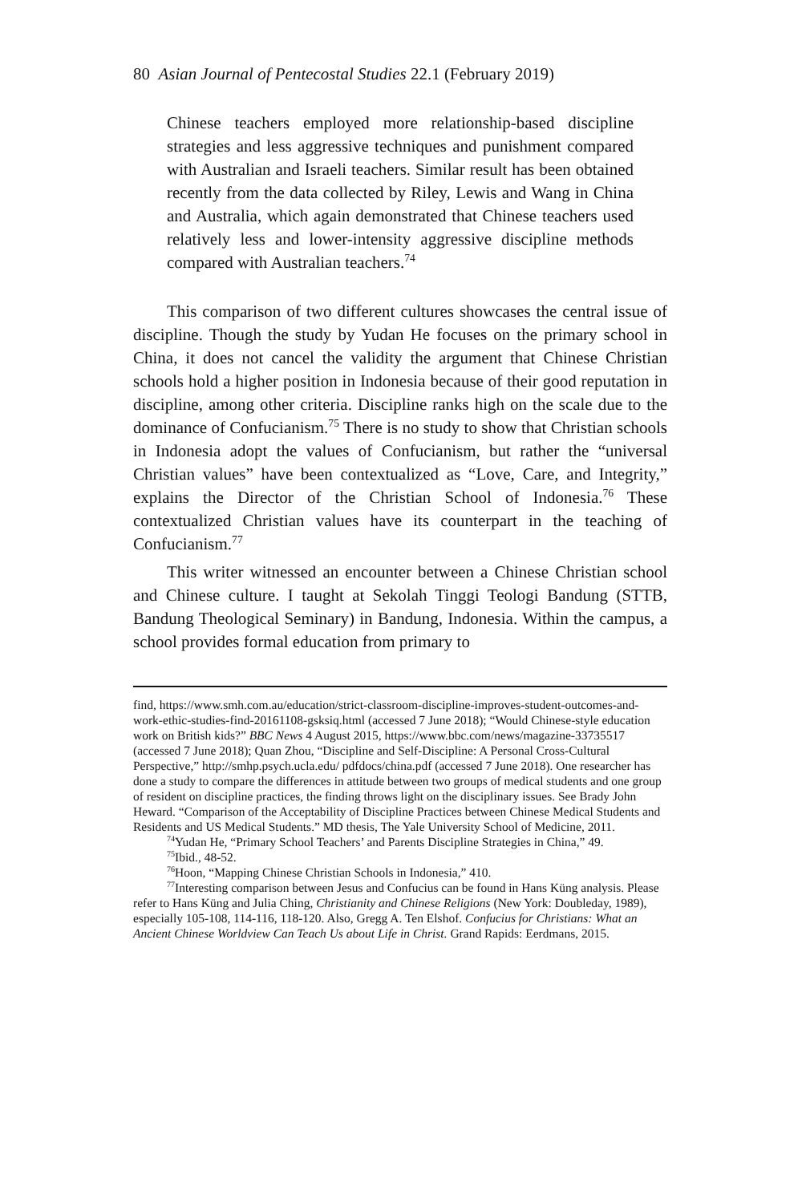80 Asian Journal of Pentecostal Studies 22.1 (February 2019)
Chinese teachers employed more relationship-based discipline strategies and less aggressive techniques and punishment compared with Australian and Israeli teachers. Similar result has been obtained recently from the data collected by Riley, Lewis and Wang in China and Australia, which again demonstrated that Chinese teachers used relatively less and lower-intensity aggressive discipline methods compared with Australian teachers.<sup>74</sup>
This comparison of two different cultures showcases the central issue of discipline. Though the study by Yudan He focuses on the primary school in China, it does not cancel the validity the argument that Chinese Christian schools hold a higher position in Indonesia because of their good reputation in discipline, among other criteria. Discipline ranks high on the scale due to the dominance of Confucianism.<sup>75</sup> There is no study to show that Christian schools in Indonesia adopt the values of Confucianism, but rather the “universal Christian values” have been contextualized as “Love, Care, and Integrity,” explains the Director of the Christian School of Indonesia.<sup>76</sup> These contextualized Christian values have its counterpart in the teaching of Confucianism.<sup>77</sup>
This writer witnessed an encounter between a Chinese Christian school and Chinese culture. I taught at Sekolah Tinggi Teologi Bandung (STTB, Bandung Theological Seminary) in Bandung, Indonesia. Within the campus, a school provides formal education from primary to
find, https://www.smh.com.au/education/strict-classroom-discipline-improves-student-outcomes-and-work-ethic-studies-find-20161108-gsksiq.html (accessed 7 June 2018); “Would Chinese-style education work on British kids?” BBC News 4 August 2015, https://www.bbc.com/news/magazine-33735517 (accessed 7 June 2018); Quan Zhou, “Discipline and Self-Discipline: A Personal Cross-Cultural Perspective,” http://smhp.psych.ucla.edu/ pdfdocs/china.pdf (accessed 7 June 2018). One researcher has done a study to compare the differences in attitude between two groups of medical students and one group of resident on discipline practices, the finding throws light on the disciplinary issues. See Brady John Heward. “Comparison of the Acceptability of Discipline Practices between Chinese Medical Students and Residents and US Medical Students.” MD thesis, The Yale University School of Medicine, 2011.
<sup>74</sup> Yudan He, “Primary School Teachers’ and Parents Discipline Strategies in China,” 49.
<sup>75</sup> Ibid., 48-52.
<sup>76</sup> Hoon, “Mapping Chinese Christian Schools in Indonesia,” 410.
<sup>77</sup> Interesting comparison between Jesus and Confucius can be found in Hans Küng analysis. Please refer to Hans Küng and Julia Ching, Christianity and Chinese Religions (New York: Doubleday, 1989), especially 105-108, 114-116, 118-120. Also, Gregg A. Ten Elshof. Confucius for Christians: What an Ancient Chinese Worldview Can Teach Us about Life in Christ. Grand Rapids: Eerdmans, 2015.